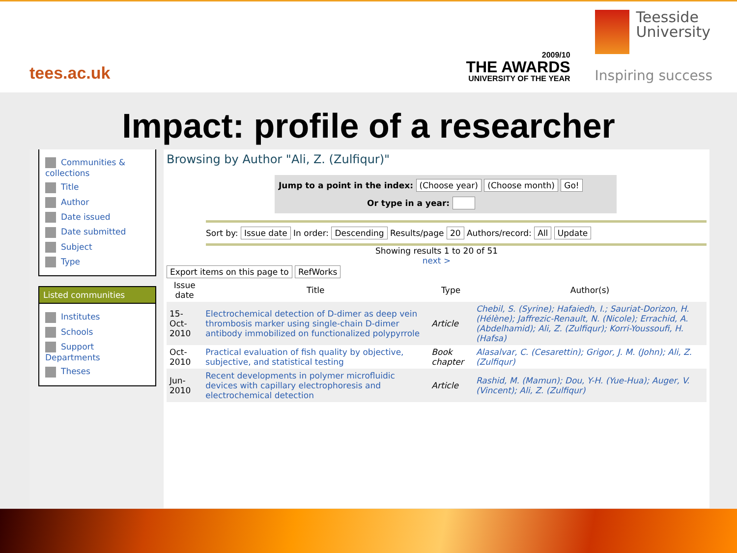tees.ac.uk
2009/10
THE AWARDS
UNIVERSITY OF THE YEAR
Teesside
University
Inspiring success
Impact: profile of a researcher
Communities & collections
Title
Author
Date issued
Date submitted
Subject
Type
Listed communities
Institutes
Schools
Support Departments
Theses
Browsing by Author "Ali, Z. (Zulfiqur)"
Jump to a point in the index: (Choose year) (Choose month) Go!
Or type in a year:
Sort by: Issue date In order: Descending Results/page 20 Authors/record: All Update
Showing results 1 to 20 of 51
next >
Export items on this page to RefWorks
| Issue date | Title | Type | Author(s) |
| --- | --- | --- | --- |
| 15-Oct-2010 | Electrochemical detection of D-dimer as deep vein thrombosis marker using single-chain D-dimer antibody immobilized on functionalized polypyrrole | Article | Chebil, S. (Syrine); Hafaiedh, I.; Sauriat-Dorizon, H. (Hélène); Jaffrezic-Renault, N. (Nicole); Errachid, A. (Abdelhamid); Ali, Z. (Zulfiqur); Korri-Youssoufi, H. (Hafsa) |
| Oct-2010 | Practical evaluation of fish quality by objective, subjective, and statistical testing | Book chapter | Alasalvar, C. (Cesarettin); Grigor, J. M. (John); Ali, Z. (Zulfiqur) |
| Jun-2010 | Recent developments in polymer microfluidic devices with capillary electrophoresis and electrochemical detection | Article | Rashid, M. (Mamun); Dou, Y-H. (Yue-Hua); Auger, V. (Vincent); Ali, Z. (Zulfiqur) |